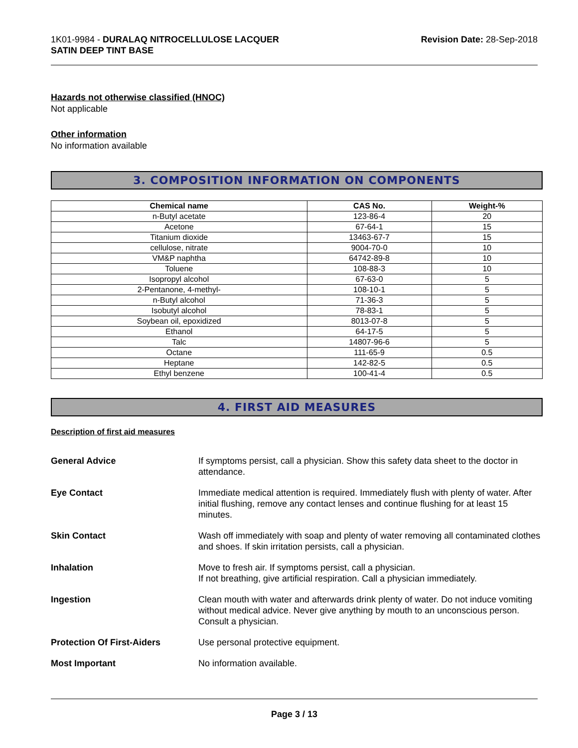1K01-9984 - DURALAQ NITROCELLULOSE LACQUER
SATIN DEEP TINT BASE
Revision Date: 28-Sep-2018
Hazards not otherwise classified (HNOC)
Not applicable
Other information
No information available
3. COMPOSITION INFORMATION ON COMPONENTS
| Chemical name | CAS No. | Weight-% |
| --- | --- | --- |
| n-Butyl acetate | 123-86-4 | 20 |
| Acetone | 67-64-1 | 15 |
| Titanium dioxide | 13463-67-7 | 15 |
| cellulose, nitrate | 9004-70-0 | 10 |
| VM&P naphtha | 64742-89-8 | 10 |
| Toluene | 108-88-3 | 10 |
| Isopropyl alcohol | 67-63-0 | 5 |
| 2-Pentanone, 4-methyl- | 108-10-1 | 5 |
| n-Butyl alcohol | 71-36-3 | 5 |
| Isobutyl alcohol | 78-83-1 | 5 |
| Soybean oil, epoxidized | 8013-07-8 | 5 |
| Ethanol | 64-17-5 | 5 |
| Talc | 14807-96-6 | 5 |
| Octane | 111-65-9 | 0.5 |
| Heptane | 142-82-5 | 0.5 |
| Ethyl benzene | 100-41-4 | 0.5 |
4. FIRST AID MEASURES
Description of first aid measures
General Advice If symptoms persist, call a physician. Show this safety data sheet to the doctor in attendance.
Eye Contact Immediate medical attention is required. Immediately flush with plenty of water. After initial flushing, remove any contact lenses and continue flushing for at least 15 minutes.
Skin Contact Wash off immediately with soap and plenty of water removing all contaminated clothes and shoes. If skin irritation persists, call a physician.
Inhalation Move to fresh air. If symptoms persist, call a physician.
If not breathing, give artificial respiration. Call a physician immediately.
Ingestion Clean mouth with water and afterwards drink plenty of water. Do not induce vomiting without medical advice. Never give anything by mouth to an unconscious person. Consult a physician.
Protection Of First-Aiders Use personal protective equipment.
Most Important No information available.
Page 3 / 13